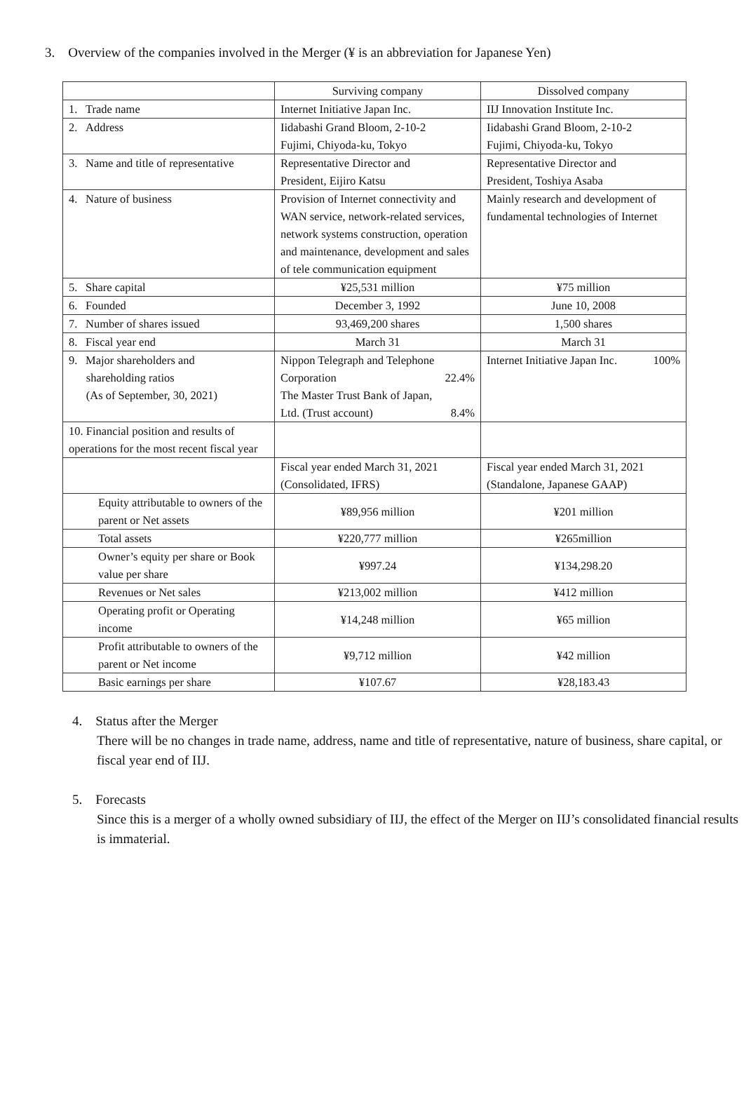3. Overview of the companies involved in the Merger (¥ is an abbreviation for Japanese Yen)
| | Surviving company | Dissolved company |
| 1. Trade name | Internet Initiative Japan Inc. | IIJ Innovation Institute Inc. |
| 2. Address | Iidabashi Grand Bloom, 2-10-2 Fujimi, Chiyoda-ku, Tokyo | Iidabashi Grand Bloom, 2-10-2 Fujimi, Chiyoda-ku, Tokyo |
| 3. Name and title of representative | Representative Director and President, Eijiro Katsu | Representative Director and President, Toshiya Asaba |
| 4. Nature of business | Provision of Internet connectivity and WAN service, network-related services, network systems construction, operation and maintenance, development and sales of tele communication equipment | Mainly research and development of fundamental technologies of Internet |
| 5. Share capital | ¥25,531 million | ¥75 million |
| 6. Founded | December 3, 1992 | June 10, 2008 |
| 7. Number of shares issued | 93,469,200 shares | 1,500 shares |
| 8. Fiscal year end | March 31 | March 31 |
| 9. Major shareholders and shareholding ratios (As of September, 30, 2021) | Nippon Telegraph and Telephone Corporation 22.4% The Master Trust Bank of Japan, Ltd. (Trust account) 8.4% | Internet Initiative Japan Inc. 100% |
| 10. Financial position and results of operations for the most recent fiscal year | | |
| | Fiscal year ended March 31, 2021 (Consolidated, IFRS) | Fiscal year ended March 31, 2021 (Standalone, Japanese GAAP) |
| Equity attributable to owners of the parent or Net assets | ¥89,956 million | ¥201 million |
| Total assets | ¥220,777 million | ¥265million |
| Owner’s equity per share or Book value per share | ¥997.24 | ¥134,298.20 |
| Revenues or Net sales | ¥213,002 million | ¥412 million |
| Operating profit or Operating income | ¥14,248 million | ¥65 million |
| Profit attributable to owners of the parent or Net income | ¥9,712 million | ¥42 million |
| Basic earnings per share | ¥107.67 | ¥28,183.43 |
4. Status after the Merger
There will be no changes in trade name, address, name and title of representative, nature of business, share capital, or fiscal year end of IIJ.
5. Forecasts
Since this is a merger of a wholly owned subsidiary of IIJ, the effect of the Merger on IIJ’s consolidated financial results is immaterial.